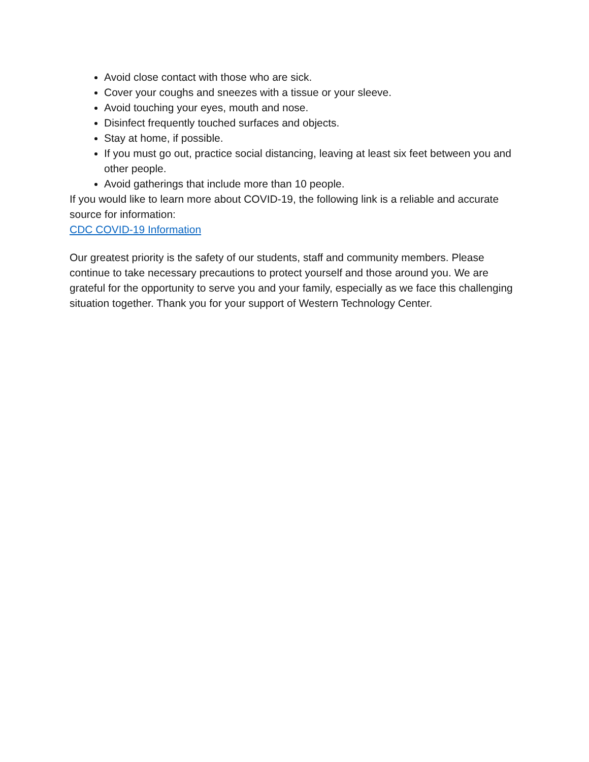Avoid close contact with those who are sick.
Cover your coughs and sneezes with a tissue or your sleeve.
Avoid touching your eyes, mouth and nose.
Disinfect frequently touched surfaces and objects.
Stay at home, if possible.
If you must go out, practice social distancing, leaving at least six feet between you and other people.
Avoid gatherings that include more than 10 people.
If you would like to learn more about COVID-19, the following link is a reliable and accurate source for information:
CDC COVID-19 Information
Our greatest priority is the safety of our students, staff and community members. Please continue to take necessary precautions to protect yourself and those around you. We are grateful for the opportunity to serve you and your family, especially as we face this challenging situation together. Thank you for your support of Western Technology Center.